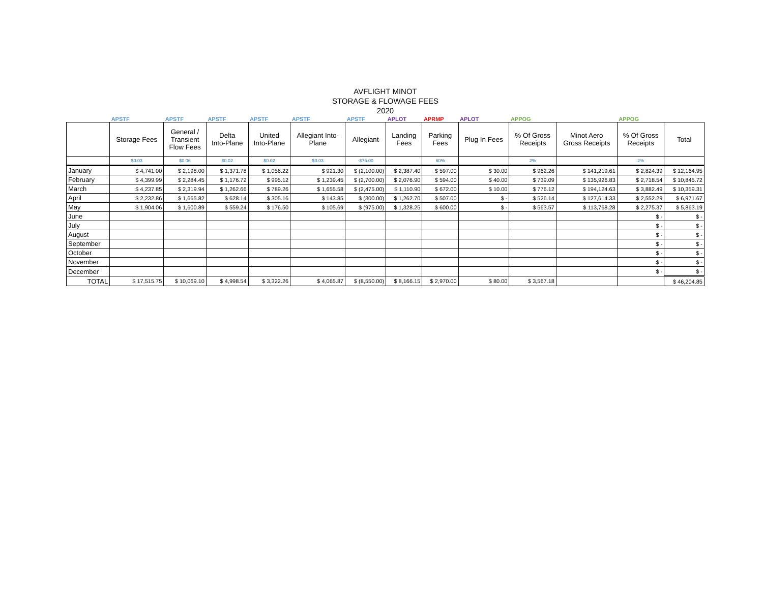AVFLIGHT MINOT
STORAGE & FLOWAGE FEES
2020
| | APSTF | APSTF | APSTF | APSTF | APSTF | APSTF | APLOT | APRMP | APLOT | APPOG | | APPOG | |
| | Storage Fees | General / Transient Flow Fees | Delta Into-Plane | United Into-Plane | Allegiant Into- Plane | Allegiant | Landing Fees | Parking Fees | Plug In Fees | % Of Gross Receipts | Minot Aero Gross Receipts | % Of Gross Receipts | Total |
| | $0.03 | $0.06 | $0.02 | $0.02 | $0.03 | -$75.00 | | 60% | | 2% | | 2% | |
| January | $ 4,741.00 | $ 2,198.00 | $ 1,371.78 | $ 1,056.22 | $ 921.30 | $ (2,100.00) | $ 2,387.40 | $ 597.00 | $ 30.00 | $ 962.26 | $ 141,219.61 | $ 2,824.39 | $ 12,164.95 |
| February | $ 4,399.99 | $ 2,284.45 | $ 1,176.72 | $ 995.12 | $ 1,239.45 | $ (2,700.00) | $ 2,076.90 | $ 594.00 | $ 40.00 | $ 739.09 | $ 135,926.83 | $ 2,718.54 | $ 10,845.72 |
| March | $ 4,237.85 | $ 2,319.94 | $ 1,262.66 | $ 789.26 | $ 1,655.58 | $ (2,475.00) | $ 1,110.90 | $ 672.00 | $ 10.00 | $ 776.12 | $ 194,124.63 | $ 3,882.49 | $ 10,359.31 |
| April | $ 2,232.86 | $ 1,665.82 | $ 628.14 | $ 305.16 | $ 143.85 | $ (300.00) | $ 1,262.70 | $ 507.00 | $ - | $ 526.14 | $ 127,614.33 | $ 2,552.29 | $ 6,971.67 |
| May | $ 1,904.06 | $ 1,600.89 | $ 559.24 | $ 176.50 | $ 105.69 | $ (975.00) | $ 1,328.25 | $ 600.00 | $ - | $ 563.57 | $ 113,768.28 | $ 2,275.37 | $ 5,863.19 |
| June | | | | | | | | | | | | $ - | $ - |
| July | | | | | | | | | | | | $ - | $ - |
| August | | | | | | | | | | | | $ - | $ - |
| September | | | | | | | | | | | | $ - | $ - |
| October | | | | | | | | | | | | $ - | $ - |
| November | | | | | | | | | | | | $ - | $ - |
| December | | | | | | | | | | | | $ - | $ - |
| TOTAL | $ 17,515.75 | $ 10,069.10 | $ 4,998.54 | $ 3,322.26 | $ 4,065.87 | $ (8,550.00) | $ 8,166.15 | $ 2,970.00 | $ 80.00 | $ 3,567.18 | | | $ 46,204.85 |